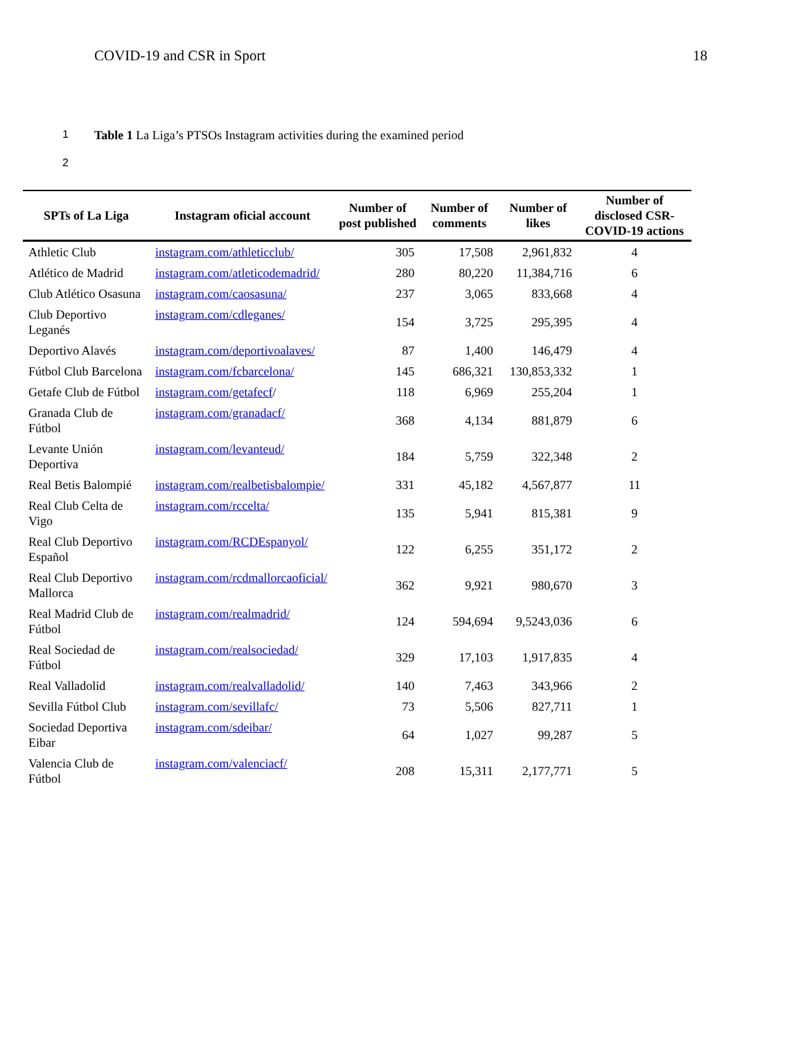COVID-19 and CSR in Sport 18
1 Table 1 La Liga’s PTSOs Instagram activities during the examined period
2
| SPTs of La Liga | Instagram oficial account | Number of post published | Number of comments | Number of likes | Number of disclosed CSR-COVID-19 actions |
| --- | --- | --- | --- | --- | --- |
| Athletic Club | instagram.com/athleticclub/ | 305 | 17,508 | 2,961,832 | 4 |
| Atlético de Madrid | instagram.com/atleticodemadrid/ | 280 | 80,220 | 11,384,716 | 6 |
| Club Atlético Osasuna | instagram.com/caosasuna/ | 237 | 3,065 | 833,668 | 4 |
| Club Deportivo Leganés | instagram.com/cdleganes/ | 154 | 3,725 | 295,395 | 4 |
| Deportivo Alavés | instagram.com/deportivoalaves/ | 87 | 1,400 | 146,479 | 4 |
| Fútbol Club Barcelona | instagram.com/fcbarcelona/ | 145 | 686,321 | 130,853,332 | 1 |
| Getafe Club de Fútbol | instagram.com/getafecf / | 118 | 6,969 | 255,204 | 1 |
| Granada Club de Fútbol | instagram.com/granadacf/ | 368 | 4,134 | 881,879 | 6 |
| Levante Unión Deportiva | instagram.com/levanteud/ | 184 | 5,759 | 322,348 | 2 |
| Real Betis Balompié | instagram.com/realbetisbalompie/ | 331 | 45,182 | 4,567,877 | 11 |
| Real Club Celta de Vigo | instagram.com/rccelta/ | 135 | 5,941 | 815,381 | 9 |
| Real Club Deportivo Español | instagram.com/RCDEspanyol/ | 122 | 6,255 | 351,172 | 2 |
| Real Club Deportivo Mallorca | instagram.com/rcdmallorcaoficial/ | 362 | 9,921 | 980,670 | 3 |
| Real Madrid Club de Fútbol | instagram.com/realmadrid/ | 124 | 594,694 | 9,5243,036 | 6 |
| Real Sociedad de Fútbol | instagram.com/realsociedad/ | 329 | 17,103 | 1,917,835 | 4 |
| Real Valladolid | instagram.com/realvalladolid/ | 140 | 7,463 | 343,966 | 2 |
| Sevilla Fútbol Club | instagram.com/sevillafc/ | 73 | 5,506 | 827,711 | 1 |
| Sociedad Deportiva Eibar | instagram.com/sdeibar/ | 64 | 1,027 | 99,287 | 5 |
| Valencia Club de Fútbol | instagram.com/valenciacf/ | 208 | 15,311 | 2,177,771 | 5 |